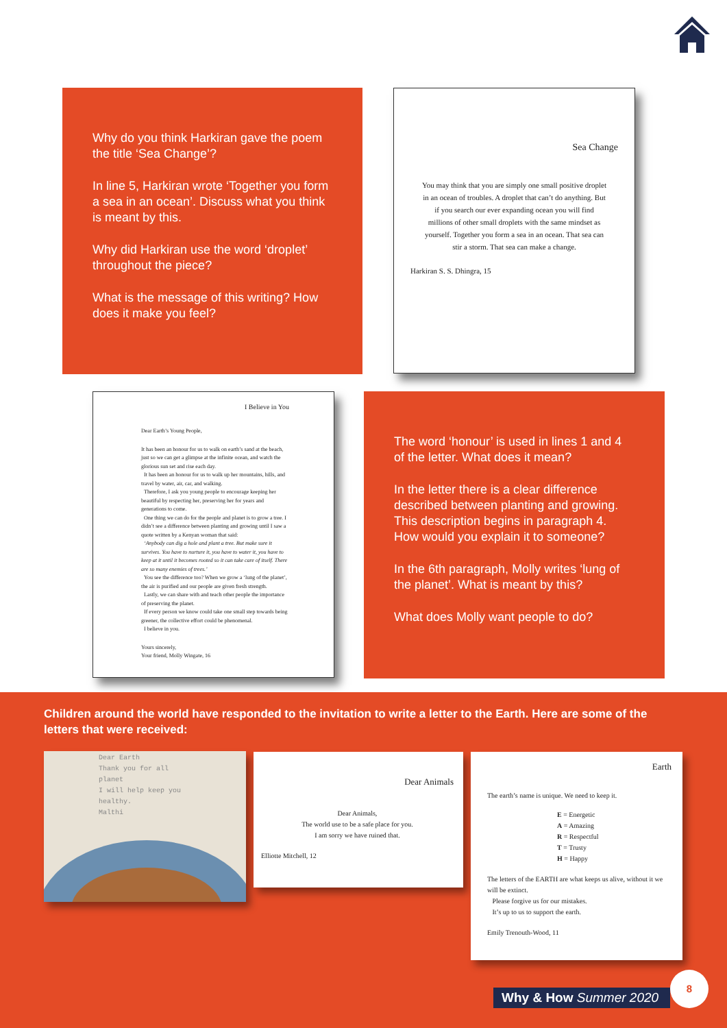Why do you think Harkiran gave the poem the title ‘Sea Change’?
In line 5, Harkiran wrote ‘Together you form a sea in an ocean’. Discuss what you think is meant by this.
Why did Harkiran use the word ‘droplet’ throughout the piece?
What is the message of this writing? How does it make you feel?
Sea Change
You may think that you are simply one small positive droplet in an ocean of troubles. A droplet that can’t do anything. But if you search our ever expanding ocean you will find millions of other small droplets with the same mindset as yourself. Together you form a sea in an ocean. That sea can stir a storm. That sea can make a change.
Harkiran S. S. Dhingra, 15
I Believe in You
Dear Earth’s Young People,
It has been an honour for us to walk on earth’s sand at the beach, just so we can get a glimpse at the infinite ocean, and watch the glorious sun set and rise each day.
It has been an honour for us to walk up her mountains, hills, and travel by water, air, car, and walking.
Therefore, I ask you young people to encourage keeping her beautiful by respecting her, preserving her for years and generations to come.
One thing we can do for the people and planet is to grow a tree. I didn’t see a difference between planting and growing until I saw a quote written by a Kenyan woman that said:
‘Anybody can dig a hole and plant a tree. But make sure it survives. You have to nurture it, you have to water it, you have to keep at it until it becomes rooted so it can take care of itself. There are so many enemies of trees.’
You see the difference too? When we grow a ‘lung of the planet’, the air is purified and our people are given fresh strength.
Lastly, we can share with and teach other people the importance of preserving the planet.
If every person we know could take one small step towards being greener, the collective effort could be phenomenal.
I believe in you.
Yours sincerely,
Your friend, Molly Wingate, 16
The word ‘honour’ is used in lines 1 and 4 of the letter. What does it mean?
In the letter there is a clear difference described between planting and growing. This description begins in paragraph 4. How would you explain it to someone?
In the 6th paragraph, Molly writes ‘lung of the planet’. What is meant by this?
What does Molly want people to do?
Children around the world have responded to the invitation to write a letter to the Earth. Here are some of the letters that were received:
Dear Earth
Thank you for all planet
I will help keep you healthy.
Malthi
Dear Animals
Dear Animals,
The world use to be a safe place for you.
I am sorry we have ruined that.
Elliotte Mitchell, 12
Earth
The earth’s name is unique. We need to keep it.
E = Energetic
A = Amazing
R = Respectful
T = Trusty
H = Happy
The letters of the EARTH are what keeps us alive, without it we will be extinct.
Please forgive us for our mistakes.
It’s up to us to support the earth.
Emily Trenouth-Wood, 11
Why & How Summer 2020
8